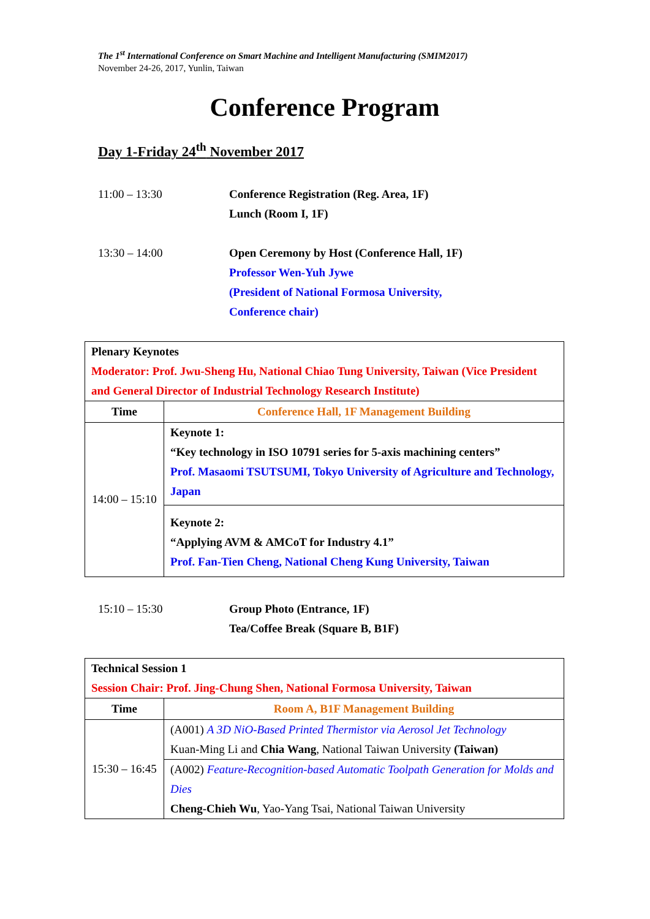The 1<sup>st</sup> International Conference on Smart Machine and Intelligent Manufacturing (SMIM2017)
November 24-26, 2017, Yunlin, Taiwan
Conference Program
Day 1-Friday 24<sup>th</sup> November 2017
11:00 – 13:30 Conference Registration (Reg. Area, 1F)
Lunch (Room I, 1F)
13:30 – 14:00 Open Ceremony by Host (Conference Hall, 1F)
Professor Wen-Yuh Jywe
(President of National Formosa University,
Conference chair)
| Plenary Keynotes Moderator: Prof. Jwu-Sheng Hu, National Chiao Tung University, Taiwan (Vice President and General Director of Industrial Technology Research Institute) | |
| Time | Conference Hall, 1F Management Building |
| 14:00 – 15:10 | Keynote 1: “Key technology in ISO 10791 series for 5-axis machining centers” Prof. Masaomi TSUTSUMI, Tokyo University of Agriculture and Technology, Japan |
| | Keynote 2: “Applying AVM & AMCoT for Industry 4.1” Prof. Fan-Tien Cheng, National Cheng Kung University, Taiwan |
15:10 – 15:30 Group Photo (Entrance, 1F)
Tea/Coffee Break (Square B, B1F)
| Technical Session 1 Session Chair: Prof. Jing-Chung Shen, National Formosa University, Taiwan | |
| Time | Room A, B1F Management Building |
| 15:30 – 16:45 | (A001) A 3D NiO-Based Printed Thermistor via Aerosol Jet Technology Kuan-Ming Li and Chia Wang , National Taiwan University (Taiwan) |
| | (A002) Feature-Recognition-based Automatic Toolpath Generation for Molds and Dies Cheng-Chieh Wu , Yao-Yang Tsai, National Taiwan University |